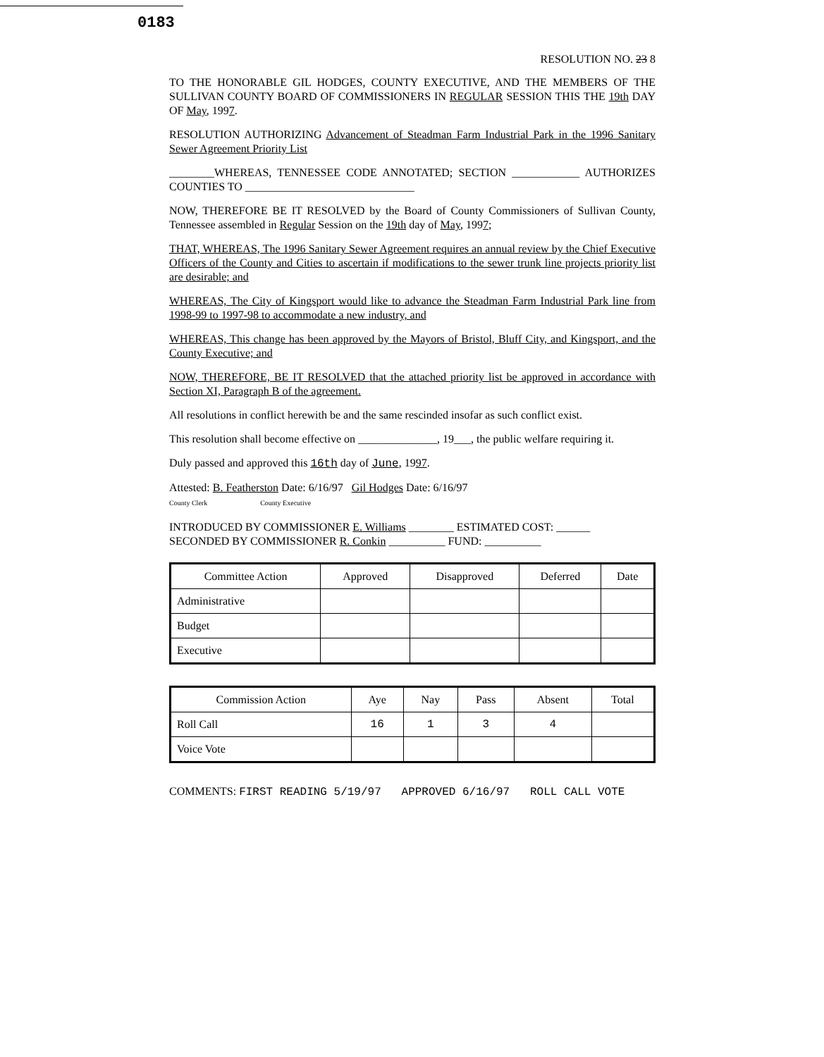0183
RESOLUTION NO. 23 8
TO THE HONORABLE GIL HODGES, COUNTY EXECUTIVE, AND THE MEMBERS OF THE SULLIVAN COUNTY BOARD OF COMMISSIONERS IN REGULAR SESSION THIS THE 19th DAY OF May, 1997.
RESOLUTION AUTHORIZING Advancement of Steadman Farm Industrial Park in the 1996 Sanitary Sewer Agreement Priority List
________WHEREAS, TENNESSEE CODE ANNOTATED; SECTION ____________ AUTHORIZES COUNTIES TO ______________________________
NOW, THEREFORE BE IT RESOLVED by the Board of County Commissioners of Sullivan County, Tennessee assembled in Regular Session on the 19th day of May, 1997;
THAT, WHEREAS, The 1996 Sanitary Sewer Agreement requires an annual review by the Chief Executive Officers of the County and Cities to ascertain if modifications to the sewer trunk line projects priority list are desirable; and
WHEREAS, The City of Kingsport would like to advance the Steadman Farm Industrial Park line from 1998-99 to 1997-98 to accommodate a new industry, and
WHEREAS, This change has been approved by the Mayors of Bristol, Bluff City, and Kingsport, and the County Executive; and
NOW, THEREFORE, BE IT RESOLVED that the attached priority list be approved in accordance with Section XI, Paragraph B of the agreement.
All resolutions in conflict herewith be and the same rescinded insofar as such conflict exist.
This resolution shall become effective on ______________, 19___, the public welfare requiring it.
Duly passed and approved this 16th day of June, 1997.
Attested: B. Featherston Date: 6/16/97 Gil Hodges Date: 6/16/97
County Clerk County Executive
INTRODUCED BY COMMISSIONER E. Williams ________ ESTIMATED COST: ______
SECONDED BY COMMISSIONER R. Conkin __________ FUND: __________
| Committee Action | Approved | Disapproved | Deferred | Date |
| --- | --- | --- | --- | --- |
| Administrative | | | | |
| Budget | | | | |
| Executive | | | | |
| Commission Action | Aye | Nay | Pass | Absent | Total |
| --- | --- | --- | --- | --- | --- |
| Roll Call | 16 | 1 | 3 | 4 | |
| Voice Vote | | | | | |
COMMENTS: FIRST READING 5/19/97 APPROVED 6/16/97 ROLL CALL VOTE